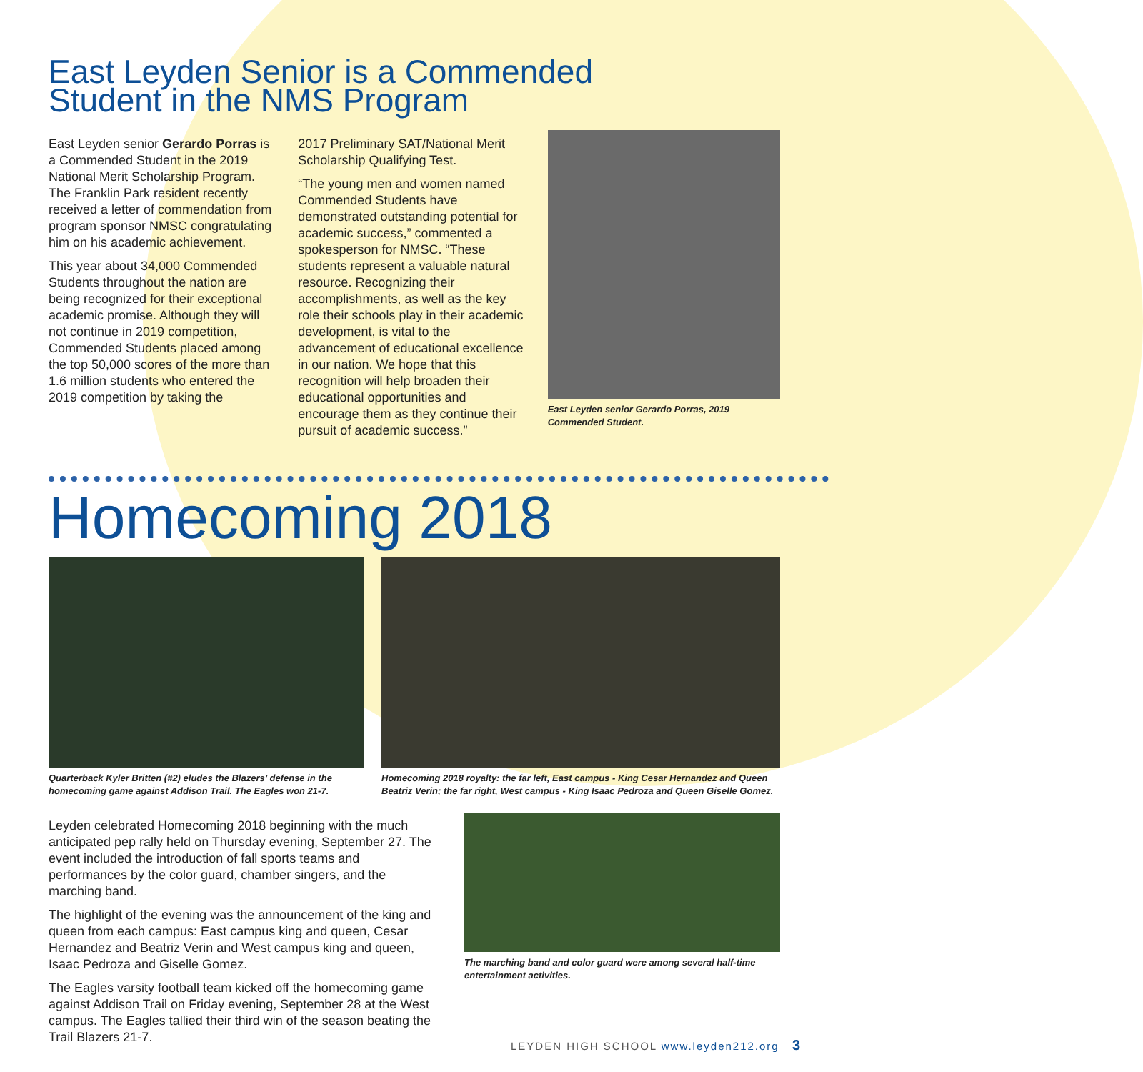East Leyden Senior is a Commended
Student in the NMS Program
East Leyden senior Gerardo Porras is a Commended Student in the 2019 National Merit Scholarship Program. The Franklin Park resident recently received a letter of commendation from program sponsor NMSC congratulating him on his academic achievement.
This year about 34,000 Commended Students throughout the nation are being recognized for their exceptional academic promise. Although they will not continue in 2019 competition, Commended Students placed among the top 50,000 scores of the more than 1.6 million students who entered the 2019 competition by taking the
2017 Preliminary SAT/National Merit Scholarship Qualifying Test.
“The young men and women named Commended Students have demonstrated outstanding potential for academic success,” commented a spokesperson for NMSC. “These students represent a valuable natural resource. Recognizing their accomplishments, as well as the key role their schools play in their academic development, is vital to the advancement of educational excellence in our nation. We hope that this recognition will help broaden their educational opportunities and encourage them as they continue their pursuit of academic success.”
East Leyden senior Gerardo Porras, 2019 Commended Student.
Homecoming 2018
Quarterback Kyler Britten (#2) eludes the Blazers’ defense in the homecoming game against Addison Trail. The Eagles won 21-7.
Homecoming 2018 royalty: the far left, East campus - King Cesar Hernandez and Queen Beatriz Verin; the far right, West campus - King Isaac Pedroza and Queen Giselle Gomez.
Leyden celebrated Homecoming 2018 beginning with the much anticipated pep rally held on Thursday evening, September 27. The event included the introduction of fall sports teams and performances by the color guard, chamber singers, and the marching band.
The highlight of the evening was the announcement of the king and queen from each campus: East campus king and queen, Cesar Hernandez and Beatriz Verin and West campus king and queen, Isaac Pedroza and Giselle Gomez.
The Eagles varsity football team kicked off the homecoming game against Addison Trail on Friday evening, September 28 at the West campus. The Eagles tallied their third win of the season beating the Trail Blazers 21-7.
The marching band and color guard were among several half-time entertainment activities.
LEYDEN HIGH SCHOOL www.leyden212.org 3